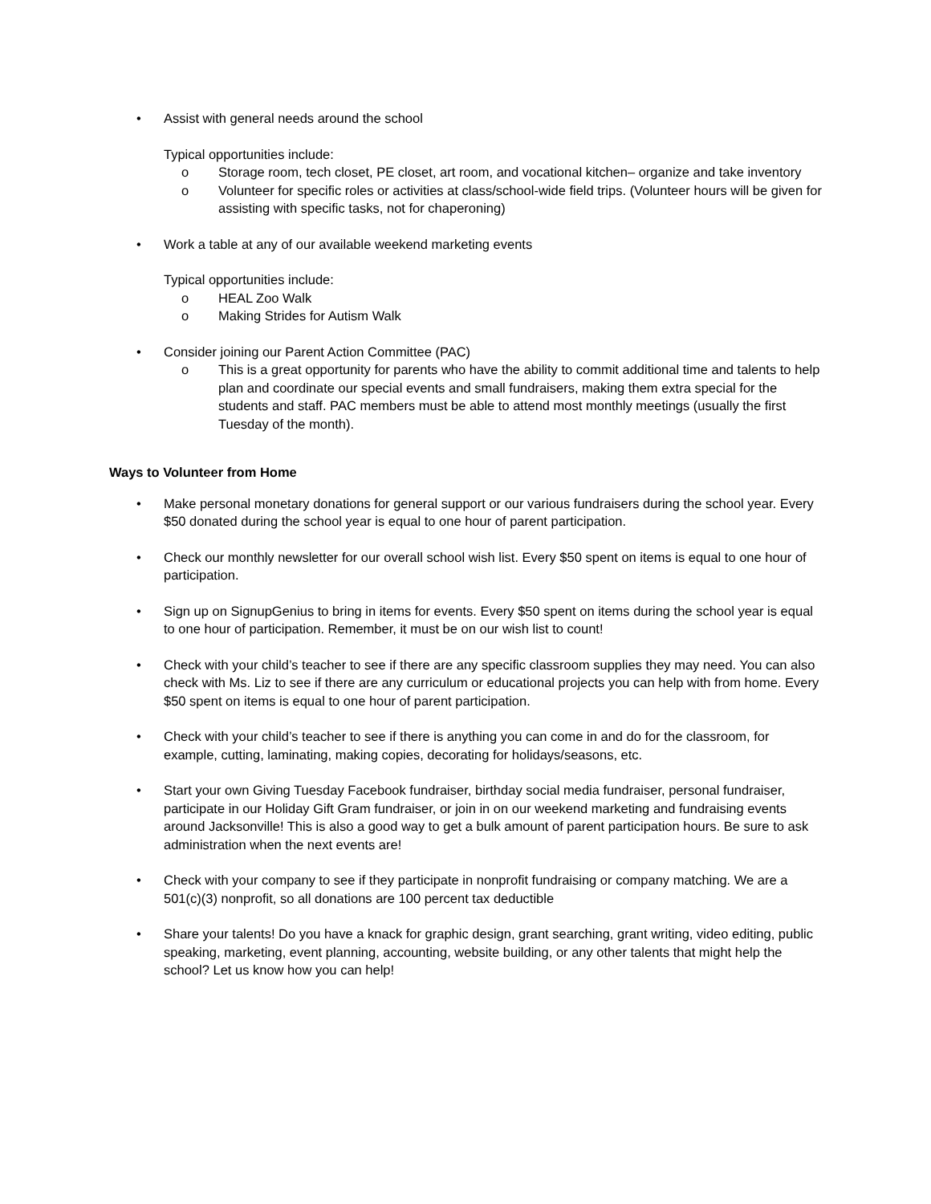• Assist with general needs around the school
Typical opportunities include:
o Storage room, tech closet, PE closet, art room, and vocational kitchen– organize and take inventory
o Volunteer for specific roles or activities at class/school-wide field trips. (Volunteer hours will be given for assisting with specific tasks, not for chaperoning)
• Work a table at any of our available weekend marketing events
Typical opportunities include:
o HEAL Zoo Walk
o Making Strides for Autism Walk
• Consider joining our Parent Action Committee (PAC)
o This is a great opportunity for parents who have the ability to commit additional time and talents to help plan and coordinate our special events and small fundraisers, making them extra special for the students and staff. PAC members must be able to attend most monthly meetings (usually the first Tuesday of the month).
Ways to Volunteer from Home
• Make personal monetary donations for general support or our various fundraisers during the school year. Every $50 donated during the school year is equal to one hour of parent participation.
• Check our monthly newsletter for our overall school wish list. Every $50 spent on items is equal to one hour of participation.
• Sign up on SignupGenius to bring in items for events. Every $50 spent on items during the school year is equal to one hour of participation. Remember, it must be on our wish list to count!
• Check with your child’s teacher to see if there are any specific classroom supplies they may need. You can also check with Ms. Liz to see if there are any curriculum or educational projects you can help with from home. Every $50 spent on items is equal to one hour of parent participation.
• Check with your child’s teacher to see if there is anything you can come in and do for the classroom, for example, cutting, laminating, making copies, decorating for holidays/seasons, etc.
• Start your own Giving Tuesday Facebook fundraiser, birthday social media fundraiser, personal fundraiser, participate in our Holiday Gift Gram fundraiser, or join in on our weekend marketing and fundraising events around Jacksonville! This is also a good way to get a bulk amount of parent participation hours. Be sure to ask administration when the next events are!
• Check with your company to see if they participate in nonprofit fundraising or company matching. We are a 501(c)(3) nonprofit, so all donations are 100 percent tax deductible
• Share your talents! Do you have a knack for graphic design, grant searching, grant writing, video editing, public speaking, marketing, event planning, accounting, website building, or any other talents that might help the school? Let us know how you can help!